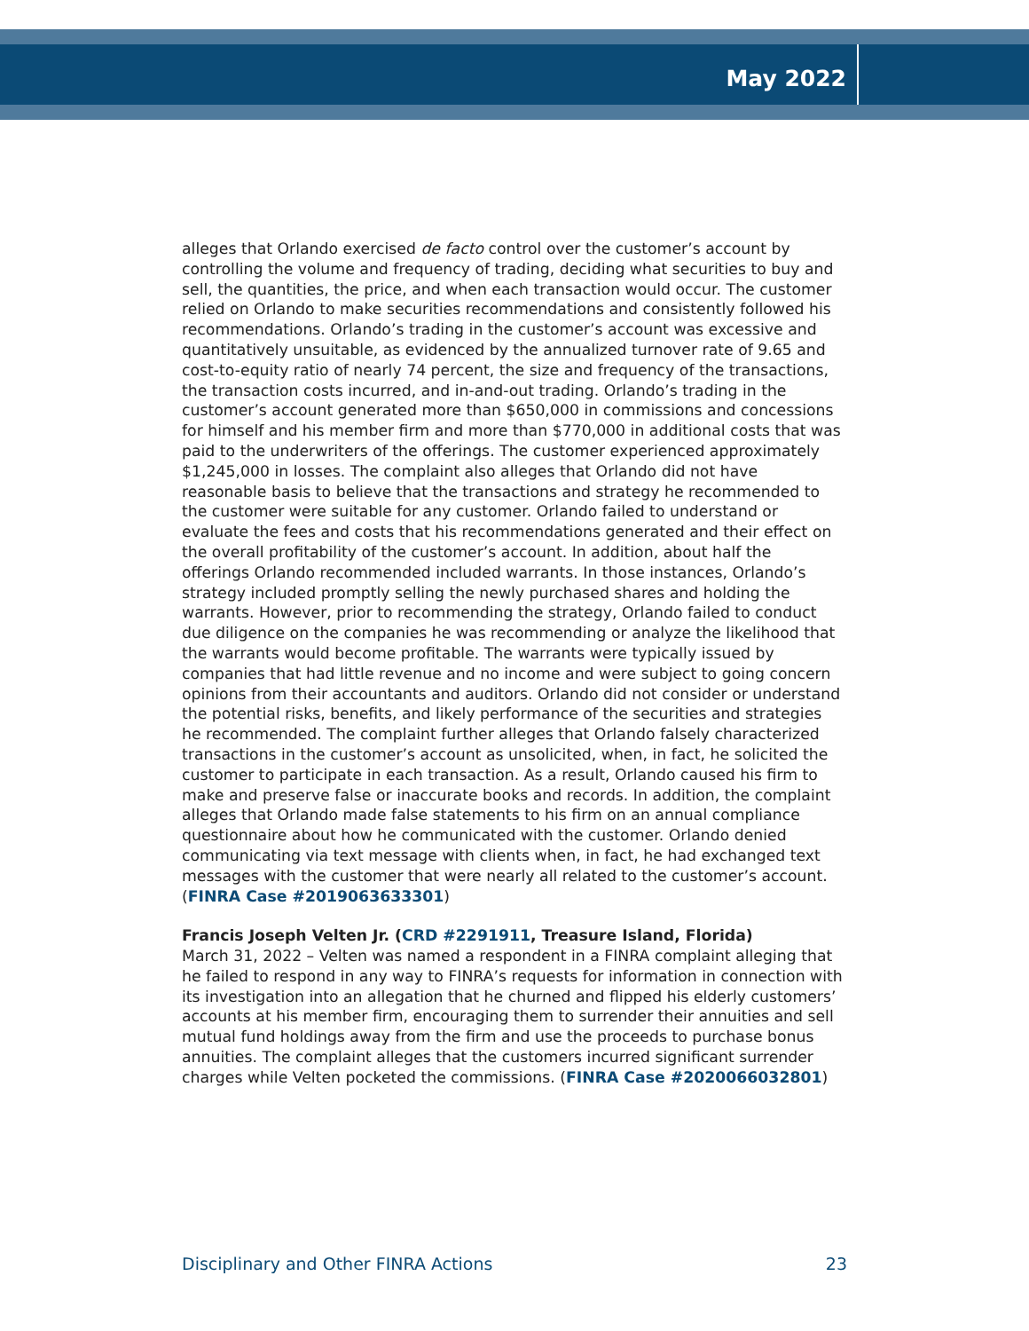May 2022
alleges that Orlando exercised de facto control over the customer’s account by controlling the volume and frequency of trading, deciding what securities to buy and sell, the quantities, the price, and when each transaction would occur. The customer relied on Orlando to make securities recommendations and consistently followed his recommendations. Orlando’s trading in the customer’s account was excessive and quantitatively unsuitable, as evidenced by the annualized turnover rate of 9.65 and cost-to-equity ratio of nearly 74 percent, the size and frequency of the transactions, the transaction costs incurred, and in-and-out trading. Orlando’s trading in the customer’s account generated more than $650,000 in commissions and concessions for himself and his member firm and more than $770,000 in additional costs that was paid to the underwriters of the offerings. The customer experienced approximately $1,245,000 in losses. The complaint also alleges that Orlando did not have reasonable basis to believe that the transactions and strategy he recommended to the customer were suitable for any customer. Orlando failed to understand or evaluate the fees and costs that his recommendations generated and their effect on the overall profitability of the customer’s account. In addition, about half the offerings Orlando recommended included warrants. In those instances, Orlando’s strategy included promptly selling the newly purchased shares and holding the warrants. However, prior to recommending the strategy, Orlando failed to conduct due diligence on the companies he was recommending or analyze the likelihood that the warrants would become profitable. The warrants were typically issued by companies that had little revenue and no income and were subject to going concern opinions from their accountants and auditors. Orlando did not consider or understand the potential risks, benefits, and likely performance of the securities and strategies he recommended. The complaint further alleges that Orlando falsely characterized transactions in the customer’s account as unsolicited, when, in fact, he solicited the customer to participate in each transaction. As a result, Orlando caused his firm to make and preserve false or inaccurate books and records. In addition, the complaint alleges that Orlando made false statements to his firm on an annual compliance questionnaire about how he communicated with the customer. Orlando denied communicating via text message with clients when, in fact, he had exchanged text messages with the customer that were nearly all related to the customer’s account. (FINRA Case #2019063633301)
Francis Joseph Velten Jr. (CRD #2291911, Treasure Island, Florida)
March 31, 2022 – Velten was named a respondent in a FINRA complaint alleging that he failed to respond in any way to FINRA’s requests for information in connection with its investigation into an allegation that he churned and flipped his elderly customers’ accounts at his member firm, encouraging them to surrender their annuities and sell mutual fund holdings away from the firm and use the proceeds to purchase bonus annuities. The complaint alleges that the customers incurred significant surrender charges while Velten pocketed the commissions. (FINRA Case #2020066032801)
Disciplinary and Other FINRA Actions 23